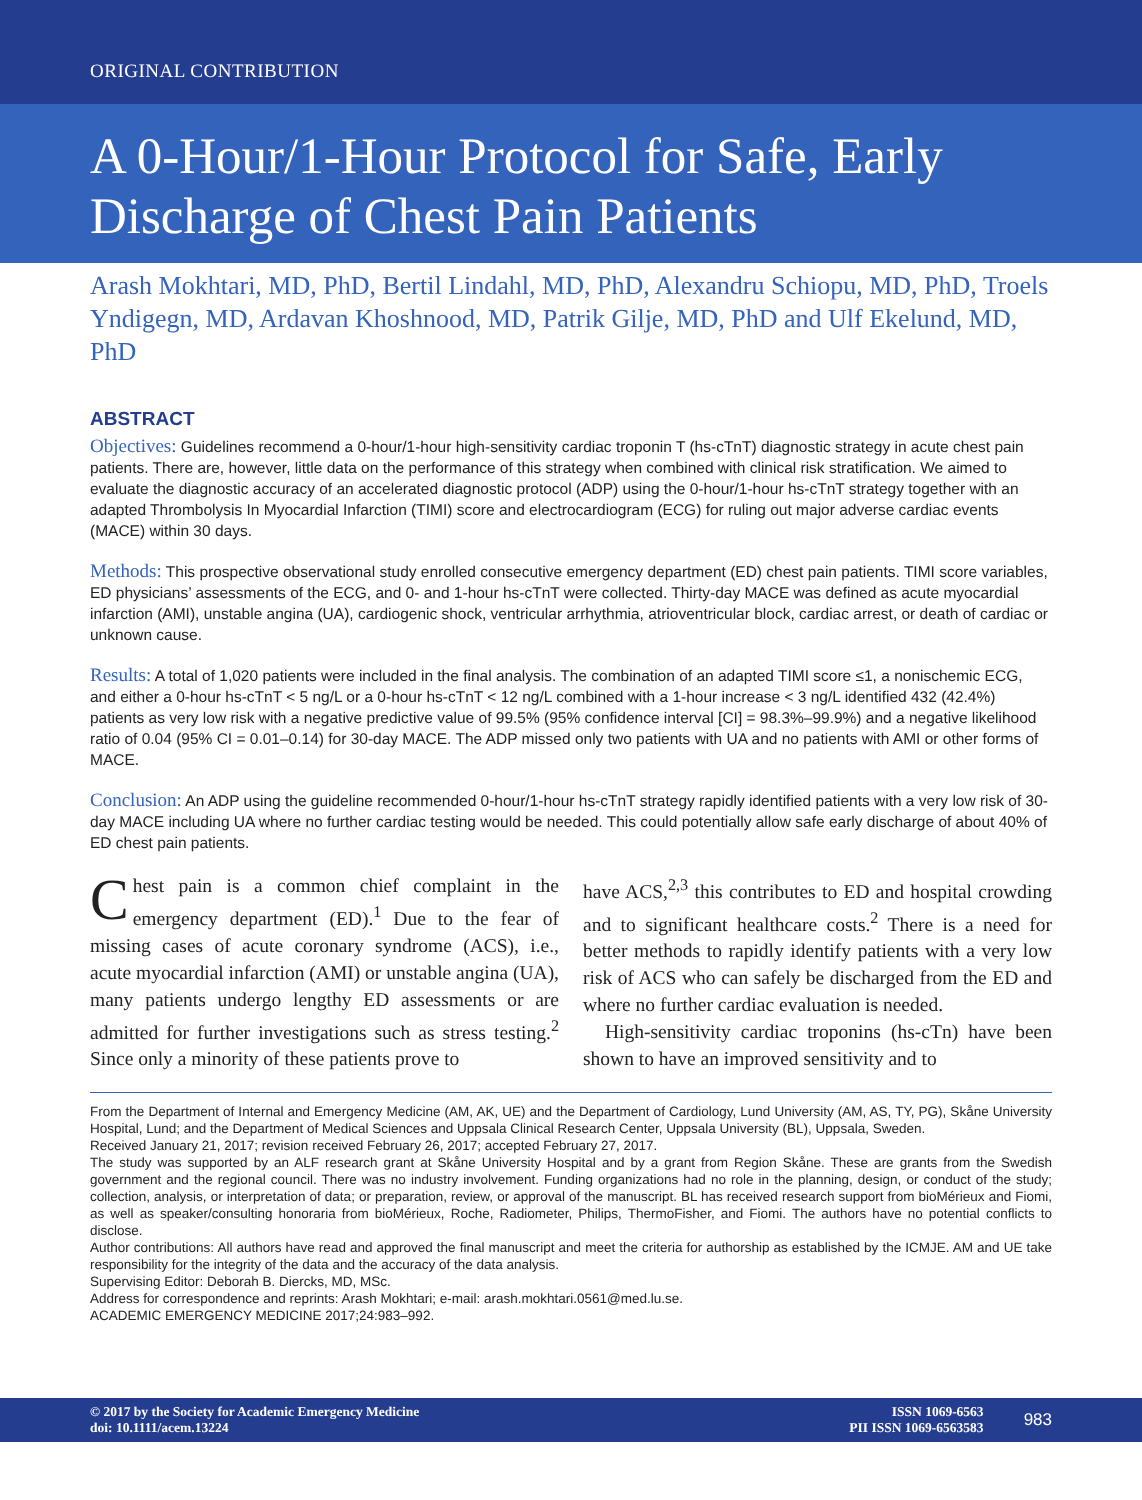ORIGINAL CONTRIBUTION
A 0-Hour/1-Hour Protocol for Safe, Early Discharge of Chest Pain Patients
Arash Mokhtari, MD, PhD, Bertil Lindahl, MD, PhD, Alexandru Schiopu, MD, PhD, Troels Yndigegn, MD, Ardavan Khoshnood, MD, Patrik Gilje, MD, PhD and Ulf Ekelund, MD, PhD
ABSTRACT
Objectives: Guidelines recommend a 0-hour/1-hour high-sensitivity cardiac troponin T (hs-cTnT) diagnostic strategy in acute chest pain patients. There are, however, little data on the performance of this strategy when combined with clinical risk stratification. We aimed to evaluate the diagnostic accuracy of an accelerated diagnostic protocol (ADP) using the 0-hour/1-hour hs-cTnT strategy together with an adapted Thrombolysis In Myocardial Infarction (TIMI) score and electrocardiogram (ECG) for ruling out major adverse cardiac events (MACE) within 30 days.
Methods: This prospective observational study enrolled consecutive emergency department (ED) chest pain patients. TIMI score variables, ED physicians’ assessments of the ECG, and 0- and 1-hour hs-cTnT were collected. Thirty-day MACE was defined as acute myocardial infarction (AMI), unstable angina (UA), cardiogenic shock, ventricular arrhythmia, atrioventricular block, cardiac arrest, or death of cardiac or unknown cause.
Results: A total of 1,020 patients were included in the final analysis. The combination of an adapted TIMI score ≤1, a nonischemic ECG, and either a 0-hour hs-cTnT < 5 ng/L or a 0-hour hs-cTnT < 12 ng/L combined with a 1-hour increase < 3 ng/L identified 432 (42.4%) patients as very low risk with a negative predictive value of 99.5% (95% confidence interval [CI] = 98.3%–99.9%) and a negative likelihood ratio of 0.04 (95% CI = 0.01–0.14) for 30-day MACE. The ADP missed only two patients with UA and no patients with AMI or other forms of MACE.
Conclusion: An ADP using the guideline recommended 0-hour/1-hour hs-cTnT strategy rapidly identified patients with a very low risk of 30-day MACE including UA where no further cardiac testing would be needed. This could potentially allow safe early discharge of about 40% of ED chest pain patients.
Chest pain is a common chief complaint in the emergency department (ED).<sup>1</sup> Due to the fear of missing cases of acute coronary syndrome (ACS), i.e., acute myocardial infarction (AMI) or unstable angina (UA), many patients undergo lengthy ED assessments or are admitted for further investigations such as stress testing.<sup>2</sup> Since only a minority of these patients prove to
have ACS,<sup>2,3</sup> this contributes to ED and hospital crowding and to significant healthcare costs.<sup>2</sup> There is a need for better methods to rapidly identify patients with a very low risk of ACS who can safely be discharged from the ED and where no further cardiac evaluation is needed.
High-sensitivity cardiac troponins (hs-cTn) have been shown to have an improved sensitivity and to
From the Department of Internal and Emergency Medicine (AM, AK, UE) and the Department of Cardiology, Lund University (AM, AS, TY, PG), Skåne University Hospital, Lund; and the Department of Medical Sciences and Uppsala Clinical Research Center, Uppsala University (BL), Uppsala, Sweden.
Received January 21, 2017; revision received February 26, 2017; accepted February 27, 2017.
The study was supported by an ALF research grant at Skåne University Hospital and by a grant from Region Skåne. These are grants from the Swedish government and the regional council. There was no industry involvement. Funding organizations had no role in the planning, design, or conduct of the study; collection, analysis, or interpretation of data; or preparation, review, or approval of the manuscript. BL has received research support from bioMérieux and Fiomi, as well as speaker/consulting honoraria from bioMérieux, Roche, Radiometer, Philips, ThermoFisher, and Fiomi. The authors have no potential conflicts to disclose.
Author contributions: All authors have read and approved the final manuscript and meet the criteria for authorship as established by the ICMJE. AM and UE take responsibility for the integrity of the data and the accuracy of the data analysis.
Supervising Editor: Deborah B. Diercks, MD, MSc.
Address for correspondence and reprints: Arash Mokhtari; e-mail: arash.mokhtari.0561@med.lu.se.
ACADEMIC EMERGENCY MEDICINE 2017;24:983–992.
© 2017 by the Society for Academic Emergency Medicine
doi: 10.1111/acem.13224
ISSN 1069-6563
PII ISSN 1069-6563583
983